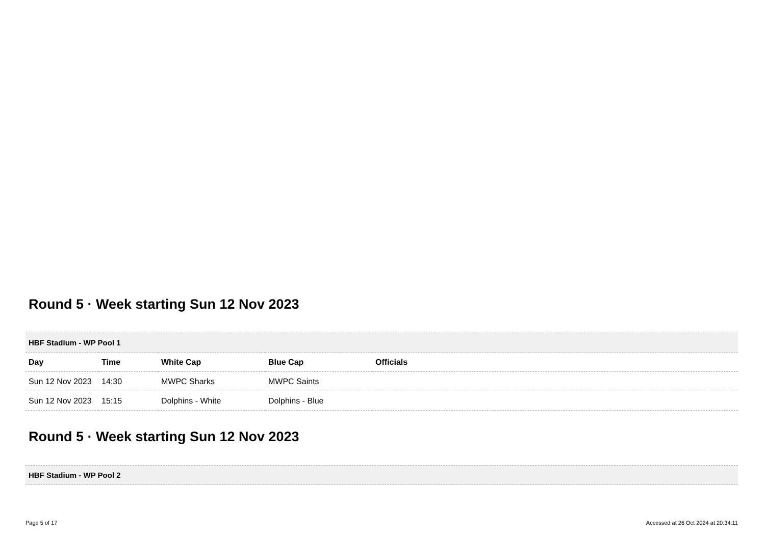Round 5 · Week starting Sun 12 Nov 2023
| HBF Stadium - WP Pool 1 | | | | |
| Day | Time | White Cap | Blue Cap | Officials |
| Sun 12 Nov 2023 | 14:30 | MWPC Sharks | MWPC Saints | |
| Sun 12 Nov 2023 | 15:15 | Dolphins - White | Dolphins - Blue | |
Round 5 · Week starting Sun 12 Nov 2023
| HBF Stadium - WP Pool 2 |
Page 5 of 17 Accessed at 26 Oct 2024 at 20:34:11